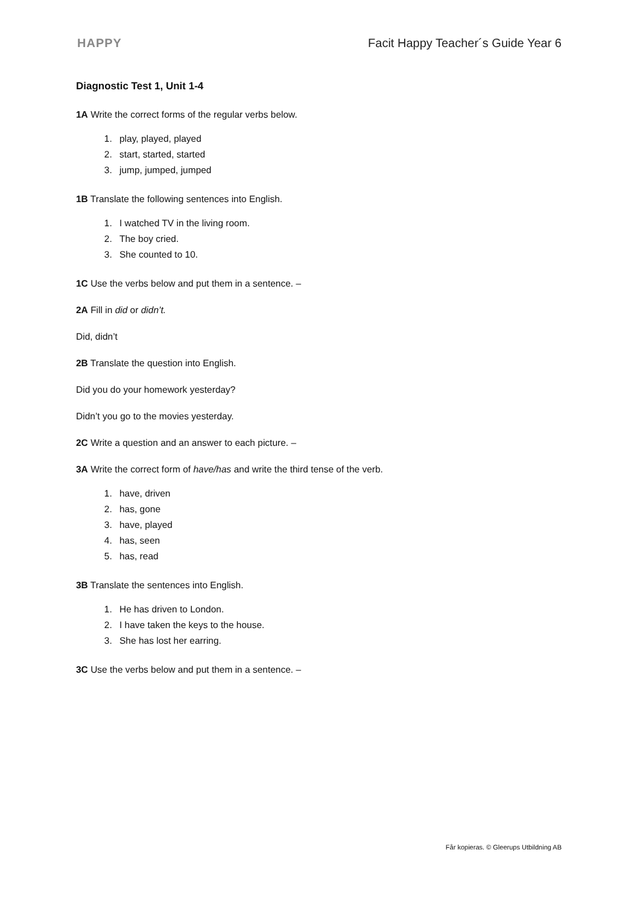HAPPY Facit Happy Teacher´s Guide Year 6
Diagnostic Test 1, Unit 1-4
1A Write the correct forms of the regular verbs below.
1. play, played, played
2. start, started, started
3. jump, jumped, jumped
1B Translate the following sentences into English.
1. I watched TV in the living room.
2. The boy cried.
3. She counted to 10.
1C Use the verbs below and put them in a sentence. –
2A Fill in did or didn’t.
Did, didn’t
2B Translate the question into English.
Did you do your homework yesterday?
Didn’t you go to the movies yesterday.
2C Write a question and an answer to each picture. –
3A Write the correct form of have/has and write the third tense of the verb.
1. have, driven
2. has, gone
3. have, played
4. has, seen
5. has, read
3B Translate the sentences into English.
1. He has driven to London.
2. I have taken the keys to the house.
3. She has lost her earring.
3C Use the verbs below and put them in a sentence. –
Får kopieras. © Gleerups Utbildning AB